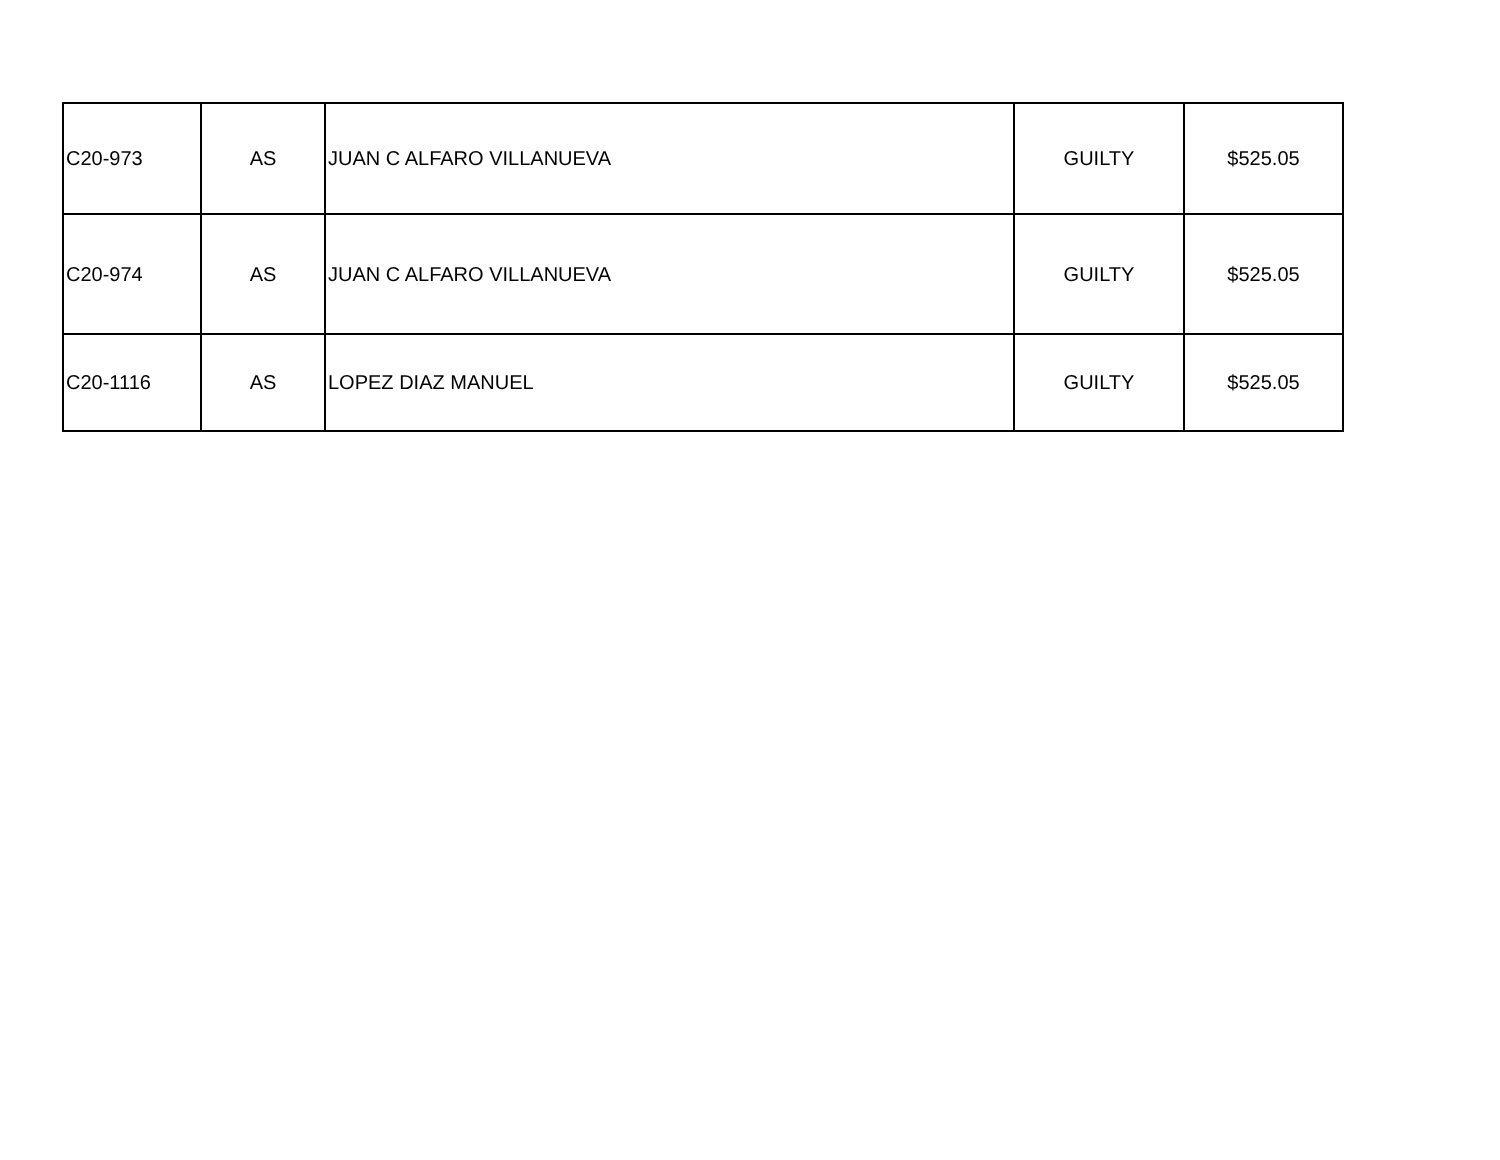| C20-973 | AS | JUAN C ALFARO VILLANUEVA | GUILTY | $525.05 |
| C20-974 | AS | JUAN C ALFARO VILLANUEVA | GUILTY | $525.05 |
| C20-1116 | AS | LOPEZ DIAZ MANUEL | GUILTY | $525.05 |